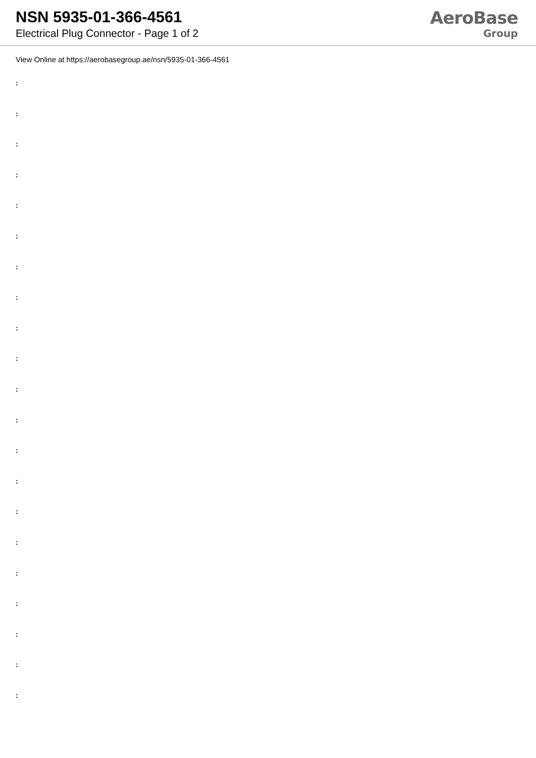NSN 5935-01-366-4561
Electrical Plug Connector - Page 1 of 2
AeroBase
Group
View Online at https://aerobasegroup.ae/nsn/5935-01-366-4561
:
:
:
:
:
:
:
:
:
:
:
:
:
:
:
:
:
:
:
:
: